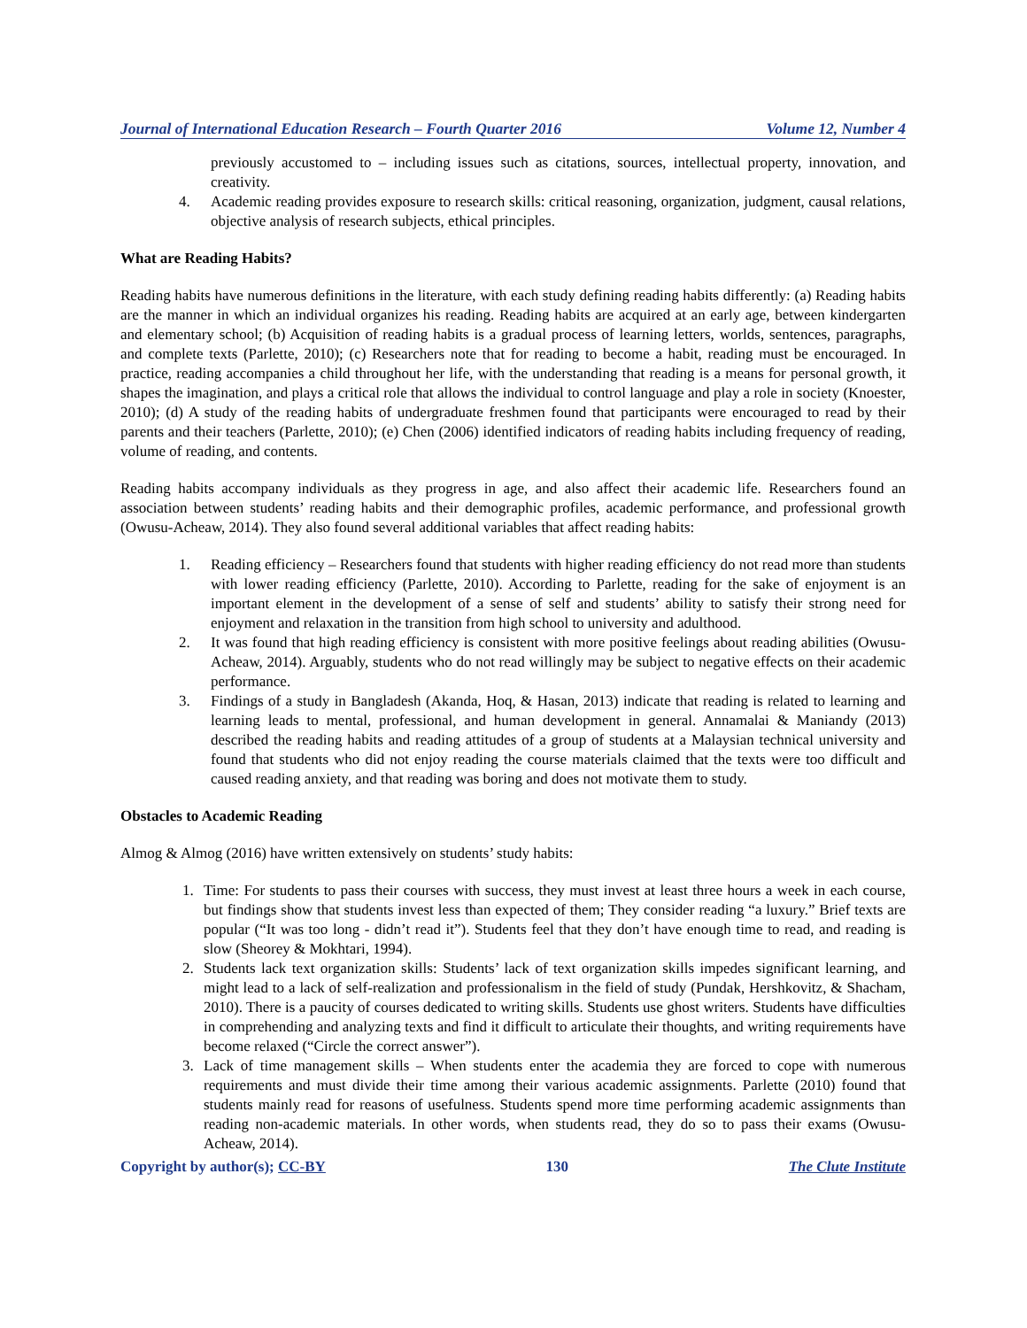Journal of International Education Research – Fourth Quarter 2016 Volume 12, Number 4
previously accustomed to – including issues such as citations, sources, intellectual property, innovation, and creativity.
4. Academic reading provides exposure to research skills: critical reasoning, organization, judgment, causal relations, objective analysis of research subjects, ethical principles.
What are Reading Habits?
Reading habits have numerous definitions in the literature, with each study defining reading habits differently: (a) Reading habits are the manner in which an individual organizes his reading. Reading habits are acquired at an early age, between kindergarten and elementary school; (b) Acquisition of reading habits is a gradual process of learning letters, worlds, sentences, paragraphs, and complete texts (Parlette, 2010); (c) Researchers note that for reading to become a habit, reading must be encouraged. In practice, reading accompanies a child throughout her life, with the understanding that reading is a means for personal growth, it shapes the imagination, and plays a critical role that allows the individual to control language and play a role in society (Knoester, 2010); (d) A study of the reading habits of undergraduate freshmen found that participants were encouraged to read by their parents and their teachers (Parlette, 2010); (e) Chen (2006) identified indicators of reading habits including frequency of reading, volume of reading, and contents.
Reading habits accompany individuals as they progress in age, and also affect their academic life. Researchers found an association between students’ reading habits and their demographic profiles, academic performance, and professional growth (Owusu-Acheaw, 2014). They also found several additional variables that affect reading habits:
1. Reading efficiency – Researchers found that students with higher reading efficiency do not read more than students with lower reading efficiency (Parlette, 2010). According to Parlette, reading for the sake of enjoyment is an important element in the development of a sense of self and students’ ability to satisfy their strong need for enjoyment and relaxation in the transition from high school to university and adulthood.
2. It was found that high reading efficiency is consistent with more positive feelings about reading abilities (Owusu-Acheaw, 2014). Arguably, students who do not read willingly may be subject to negative effects on their academic performance.
3. Findings of a study in Bangladesh (Akanda, Hoq, & Hasan, 2013) indicate that reading is related to learning and learning leads to mental, professional, and human development in general. Annamalai & Maniandy (2013) described the reading habits and reading attitudes of a group of students at a Malaysian technical university and found that students who did not enjoy reading the course materials claimed that the texts were too difficult and caused reading anxiety, and that reading was boring and does not motivate them to study.
Obstacles to Academic Reading
Almog & Almog (2016) have written extensively on students’ study habits:
1. Time: For students to pass their courses with success, they must invest at least three hours a week in each course, but findings show that students invest less than expected of them; They consider reading “a luxury.” Brief texts are popular (“It was too long - didn’t read it”). Students feel that they don’t have enough time to read, and reading is slow (Sheorey & Mokhtari, 1994).
2. Students lack text organization skills: Students’ lack of text organization skills impedes significant learning, and might lead to a lack of self-realization and professionalism in the field of study (Pundak, Hershkovitz, & Shacham, 2010). There is a paucity of courses dedicated to writing skills. Students use ghost writers. Students have difficulties in comprehending and analyzing texts and find it difficult to articulate their thoughts, and writing requirements have become relaxed (“Circle the correct answer”).
3. Lack of time management skills – When students enter the academia they are forced to cope with numerous requirements and must divide their time among their various academic assignments. Parlette (2010) found that students mainly read for reasons of usefulness. Students spend more time performing academic assignments than reading non-academic materials. In other words, when students read, they do so to pass their exams (Owusu-Acheaw, 2014).
Copyright by author(s); CC-BY 130 The Clute Institute